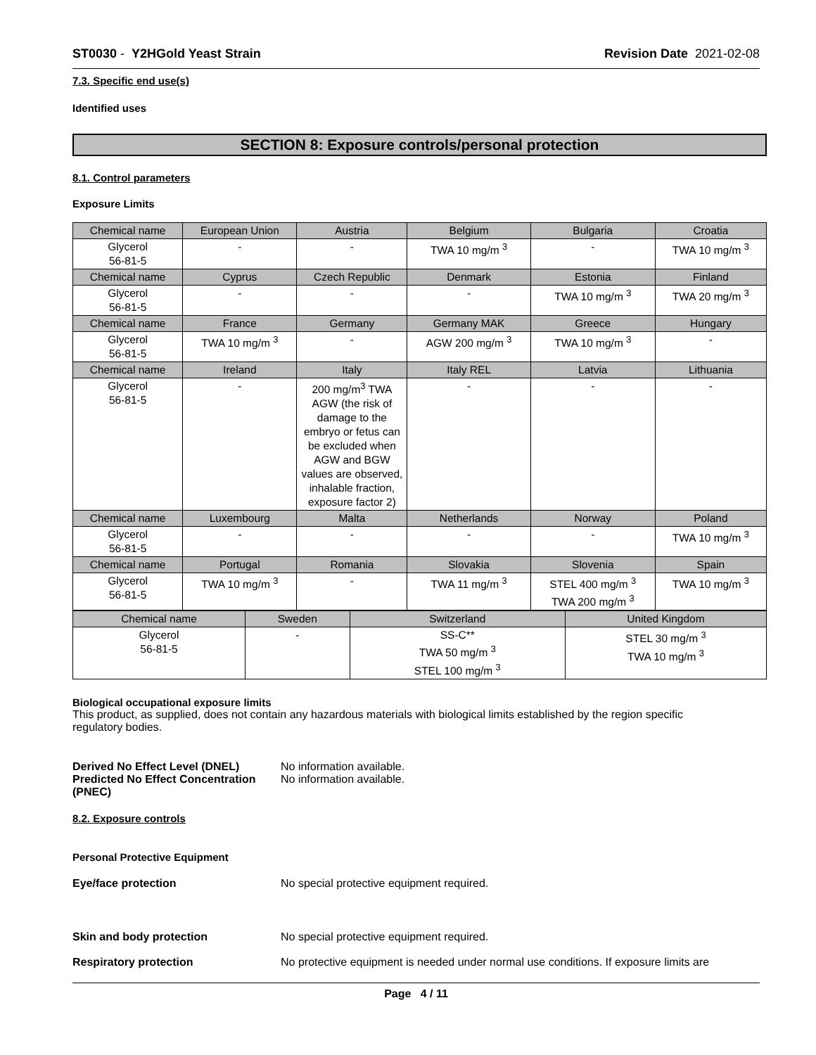ST0030 - Y2HGold Yeast Strain Revision Date 2021-02-08
7.3. Specific end use(s)
Identified uses
SECTION 8: Exposure controls/personal protection
8.1. Control parameters
Exposure Limits
| Chemical name | European Union | Austria | Belgium | Bulgaria | Croatia |
| Glycerol 56-81-5 | - | - | TWA 10 mg/m <sup>3</sup> | - | TWA 10 mg/m <sup>3</sup> |
| Chemical name | Cyprus | Czech Republic | Denmark | Estonia | Finland |
| Glycerol 56-81-5 | - | - | - | TWA 10 mg/m <sup>3</sup> | TWA 20 mg/m <sup>3</sup> |
| Chemical name | France | Germany | Germany MAK | Greece | Hungary |
| Glycerol 56-81-5 | TWA 10 mg/m <sup>3</sup> | - | AGW 200 mg/m <sup>3</sup> | TWA 10 mg/m <sup>3</sup> | - |
| Chemical name | Ireland | Italy | Italy REL | Latvia | Lithuania |
| Glycerol 56-81-5 | - | 200 mg/m<sup>3</sup> TWA AGW (the risk of damage to the embryo or fetus can be excluded when AGW and BGW values are observed, inhalable fraction, exposure factor 2) | - | - | - |
| Chemical name | Luxembourg | Malta | Netherlands | Norway | Poland |
| Glycerol 56-81-5 | - | - | - | - | TWA 10 mg/m <sup>3</sup> |
| Chemical name | Portugal | Romania | Slovakia | Slovenia | Spain |
| Glycerol 56-81-5 | TWA 10 mg/m <sup>3</sup> | - | TWA 11 mg/m <sup>3</sup> | STEL 400 mg/m <sup>3</sup> TWA 200 mg/m <sup>3</sup> | TWA 10 mg/m <sup>3</sup> |
| Chemical name | Sweden | Switzerland | United Kingdom |
| Glycerol 56-81-5 | - | SS-C** TWA 50 mg/m <sup>3</sup> STEL 100 mg/m <sup>3</sup> | STEL 30 mg/m <sup>3</sup> TWA 10 mg/m <sup>3</sup> |
Biological occupational exposure limits
This product, as supplied, does not contain any hazardous materials with biological limits established by the region specific regulatory bodies.
Derived No Effect Level (DNEL) No information available.
Predicted No Effect Concentration (PNEC) No information available.
8.2. Exposure controls
Personal Protective Equipment
Eye/face protection No special protective equipment required.
Skin and body protection No special protective equipment required.
Respiratory protection No protective equipment is needed under normal use conditions. If exposure limits are
Page 4 / 11